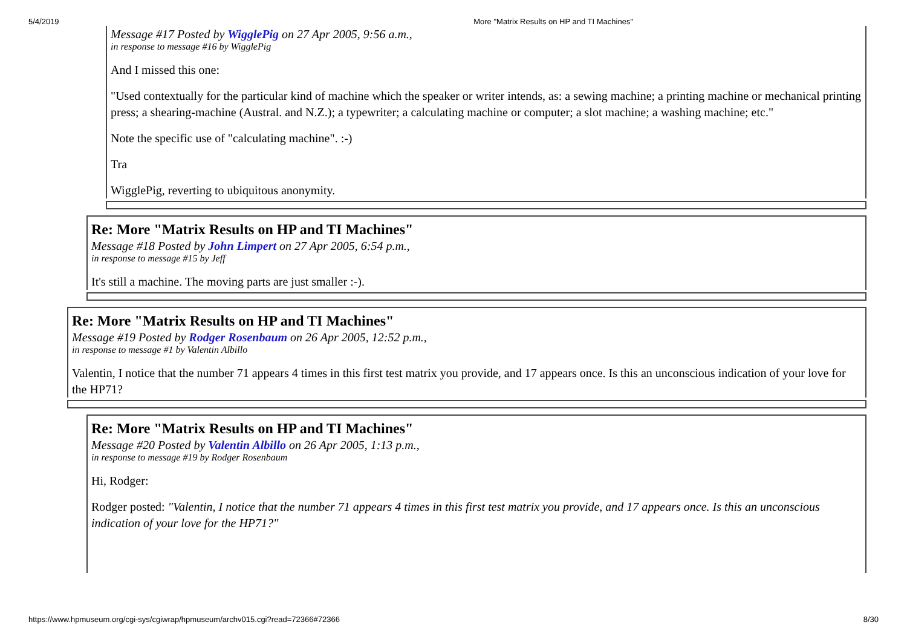5/4/2019 More "Matrix Results on HP and TI Machines"
Message #17 Posted by WigglePig on 27 Apr 2005, 9:56 a.m.,
in response to message #16 by WigglePig
And I missed this one:
"Used contextually for the particular kind of machine which the speaker or writer intends, as: a sewing machine; a printing machine or mechanical printing press; a shearing-machine (Austral. and N.Z.); a typewriter; a calculating machine or computer; a slot machine; a washing machine; etc."
Note the specific use of "calculating machine". :-)
Tra
WigglePig, reverting to ubiquitous anonymity.
Re: More "Matrix Results on HP and TI Machines"
Message #18 Posted by John Limpert on 27 Apr 2005, 6:54 p.m.,
in response to message #15 by Jeff
It's still a machine. The moving parts are just smaller :-).
Re: More "Matrix Results on HP and TI Machines"
Message #19 Posted by Rodger Rosenbaum on 26 Apr 2005, 12:52 p.m.,
in response to message #1 by Valentin Albillo
Valentin, I notice that the number 71 appears 4 times in this first test matrix you provide, and 17 appears once. Is this an unconscious indication of your love for the HP71?
Re: More "Matrix Results on HP and TI Machines"
Message #20 Posted by Valentin Albillo on 26 Apr 2005, 1:13 p.m.,
in response to message #19 by Rodger Rosenbaum
Hi, Rodger:
Rodger posted: "Valentin, I notice that the number 71 appears 4 times in this first test matrix you provide, and 17 appears once. Is this an unconscious indication of your love for the HP71?"
https://www.hpmuseum.org/cgi-sys/cgiwrap/hpmuseum/archv015.cgi?read=72366#72366 8/30